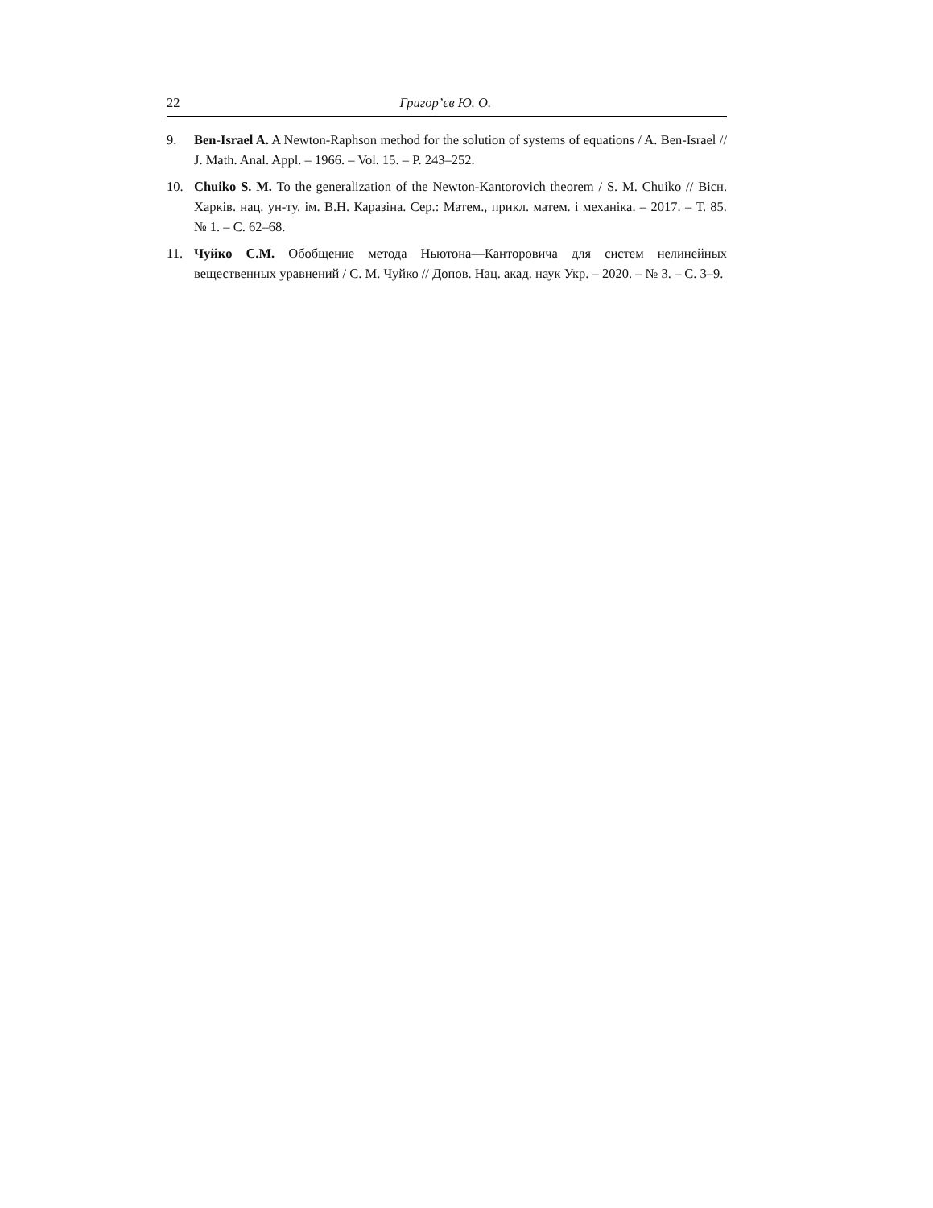22 Григор’єв Ю. О.
9. Ben-Israel A. A Newton-Raphson method for the solution of systems of equations / A. Ben-Israel // J. Math. Anal. Appl. – 1966. – Vol. 15. – P. 243–252.
10. Chuiko S. M. To the generalization of the Newton-Kantorovich theorem / S. M. Chuiko // Вісн. Харків. нац. ун-ту. ім. В.Н. Каразіна. Сер.: Матем., прикл. матем. і механіка. – 2017. – Т. 85. № 1. – С. 62–68.
11. Чуйко С.М. Обобщение метода Ньютона—Канторовича для систем нелинейных вещественных уравнений / С. М. Чуйко // Допов. Нац. акад. наук Укр. – 2020. – № 3. – С. 3–9.